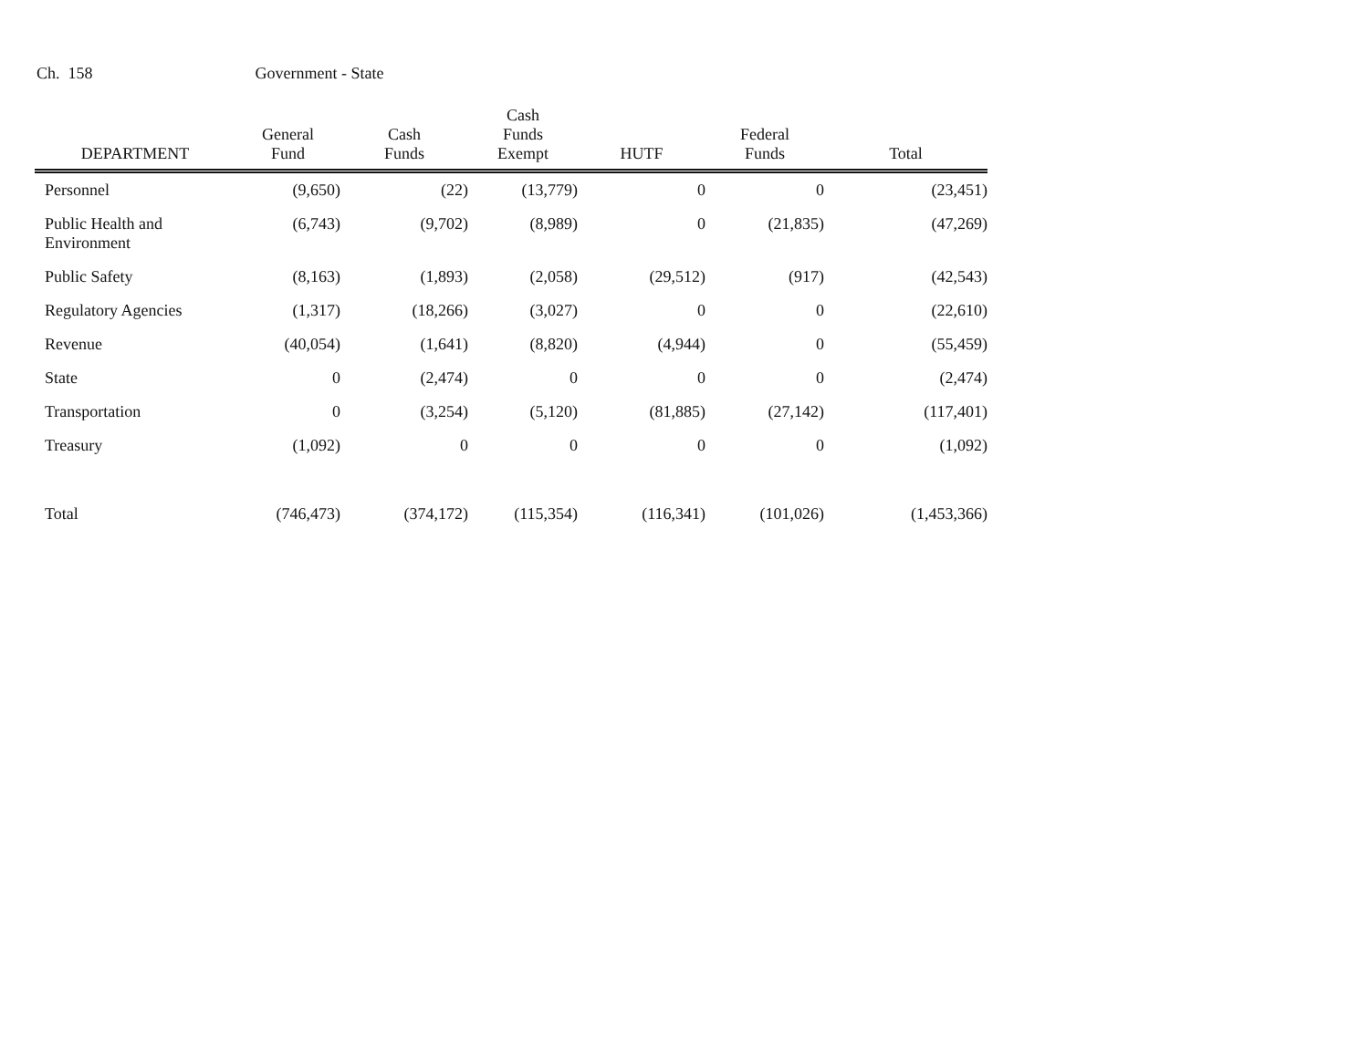Ch. 158 Government - State
| DEPARTMENT | General Fund | Cash Funds | Cash Funds Exempt | HUTF | Federal Funds | Total |
| --- | --- | --- | --- | --- | --- | --- |
| Personnel | (9,650) | (22) | (13,779) | 0 | 0 | (23,451) |
| Public Health and Environment | (6,743) | (9,702) | (8,989) | 0 | (21,835) | (47,269) |
| Public Safety | (8,163) | (1,893) | (2,058) | (29,512) | (917) | (42,543) |
| Regulatory Agencies | (1,317) | (18,266) | (3,027) | 0 | 0 | (22,610) |
| Revenue | (40,054) | (1,641) | (8,820) | (4,944) | 0 | (55,459) |
| State | 0 | (2,474) | 0 | 0 | 0 | (2,474) |
| Transportation | 0 | (3,254) | (5,120) | (81,885) | (27,142) | (117,401) |
| Treasury | (1,092) | 0 | 0 | 0 | 0 | (1,092) |
| Total | (746,473) | (374,172) | (115,354) | (116,341) | (101,026) | (1,453,366) |